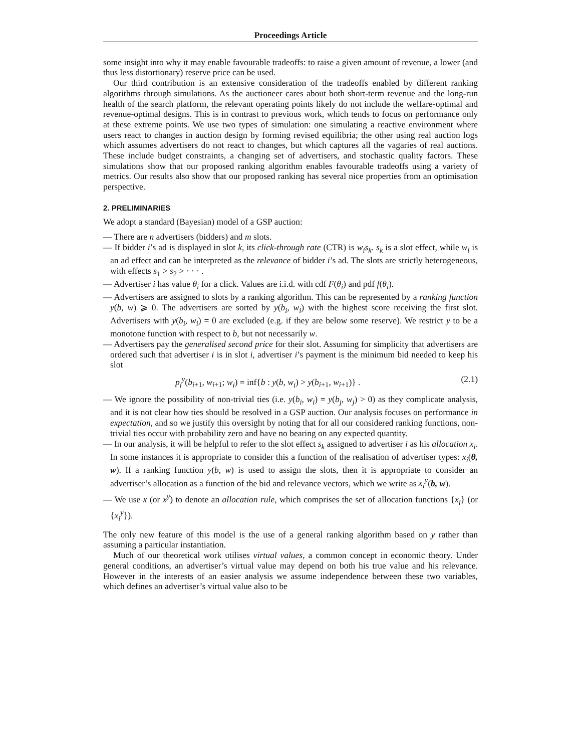Proceedings Article
some insight into why it may enable favourable tradeoffs: to raise a given amount of revenue, a lower (and thus less distortionary) reserve price can be used.
Our third contribution is an extensive consideration of the tradeoffs enabled by different ranking algorithms through simulations. As the auctioneer cares about both short-term revenue and the long-run health of the search platform, the relevant operating points likely do not include the welfare-optimal and revenue-optimal designs. This is in contrast to previous work, which tends to focus on performance only at these extreme points. We use two types of simulation: one simulating a reactive environment where users react to changes in auction design by forming revised equilibria; the other using real auction logs which assumes advertisers do not react to changes, but which captures all the vagaries of real auctions. These include budget constraints, a changing set of advertisers, and stochastic quality factors. These simulations show that our proposed ranking algorithm enables favourable tradeoffs using a variety of metrics. Our results also show that our proposed ranking has several nice properties from an optimisation perspective.
2. PRELIMINARIES
We adopt a standard (Bayesian) model of a GSP auction:
— There are n advertisers (bidders) and m slots.
— If bidder i’s ad is displayed in slot k, its click-through rate (CTR) is w<sub>i</sub>s<sub>k</sub>. s<sub>k</sub> is a slot effect, while w<sub>i</sub> is an ad effect and can be interpreted as the relevance of bidder i’s ad. The slots are strictly heterogeneous, with effects s<sub>1</sub> > s<sub>2</sub> > · · · .
— Advertiser i has value θ<sub>i</sub> for a click. Values are i.i.d. with cdf F(θ<sub>i</sub>) and pdf f(θ<sub>i</sub>).
— Advertisers are assigned to slots by a ranking algorithm. This can be represented by a ranking function y(b, w) ⩾ 0. The advertisers are sorted by y(b<sub>i</sub>, w<sub>i</sub>) with the highest score receiving the first slot. Advertisers with y(b<sub>i</sub>, w<sub>i</sub>) = 0 are excluded (e.g. if they are below some reserve). We restrict y to be a monotone function with respect to b, but not necessarily w.
— Advertisers pay the generalised second price for their slot. Assuming for simplicity that advertisers are ordered such that advertiser i is in slot i, advertiser i’s payment is the minimum bid needed to keep his slot
p<sub>i</sub><sup>y</sup>(b<sub>i+1</sub>, w<sub>i+1</sub>; w<sub>i</sub>) = inf{b : y(b, w<sub>i</sub>) > y(b<sub>i+1</sub>, w<sub>i+1</sub>)} . (2.1)
— We ignore the possibility of non-trivial ties (i.e. y(b<sub>i</sub>, w<sub>i</sub>) = y(b<sub>j</sub>, w<sub>j</sub>) > 0) as they complicate analysis, and it is not clear how ties should be resolved in a GSP auction. Our analysis focuses on performance in expectation, and so we justify this oversight by noting that for all our considered ranking functions, non-trivial ties occur with probability zero and have no bearing on any expected quantity.
— In our analysis, it will be helpful to refer to the slot effect s<sub>k</sub> assigned to advertiser i as his allocation x<sub>i</sub>. In some instances it is appropriate to consider this a function of the realisation of advertiser types: x<sub>i</sub>(θ, w). If a ranking function y(b, w) is used to assign the slots, then it is appropriate to consider an advertiser’s allocation as a function of the bid and relevance vectors, which we write as x<sub>i</sub><sup>y</sup>(b, w).
— We use x (or x<sup>y</sup>) to denote an allocation rule, which comprises the set of allocation functions {x<sub>i</sub>} (or {x<sub>i</sub><sup>y</sup>}).
The only new feature of this model is the use of a general ranking algorithm based on y rather than assuming a particular instantiation.
Much of our theoretical work utilises virtual values, a common concept in economic theory. Under general conditions, an advertiser’s virtual value may depend on both his true value and his relevance. However in the interests of an easier analysis we assume independence between these two variables, which defines an advertiser’s virtual value also to be